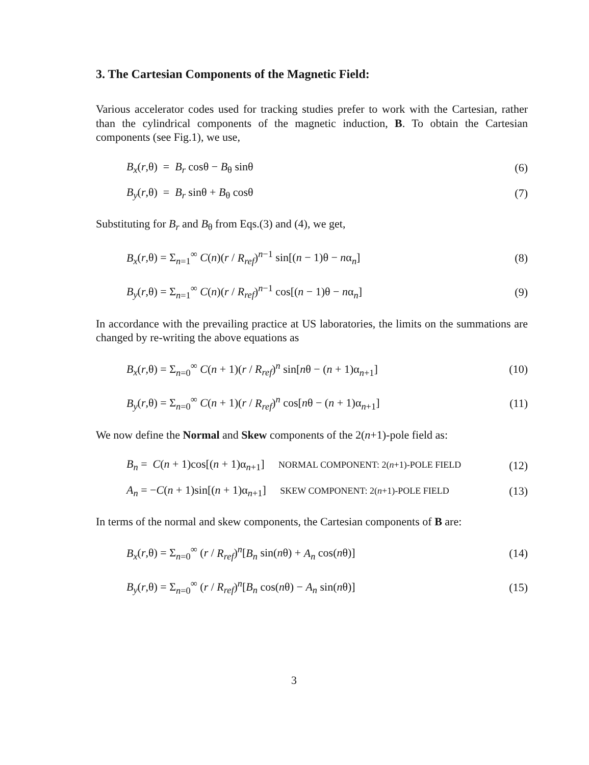3. The Cartesian Components of the Magnetic Field:
Various accelerator codes used for tracking studies prefer to work with the Cartesian, rather than the cylindrical components of the magnetic induction, B. To obtain the Cartesian components (see Fig.1), we use,
B<sub>x</sub>(r,θ) = B<sub>r</sub> cosθ − B<sub>θ</sub> sinθ (6)
B<sub>y</sub>(r,θ) = B<sub>r</sub> sinθ + B<sub>θ</sub> cosθ (7)
Substituting for B<sub>r</sub> and B<sub>θ</sub> from Eqs.(3) and (4), we get,
B<sub>x</sub>(r,θ) = Σ<sub>n=1</sub><sup>∞</sup> C(n)(r / R<sub>ref</sub>)<sup>n−1</sup> sin[(n − 1)θ − nα<sub>n</sub>] (8)
B<sub>y</sub>(r,θ) = Σ<sub>n=1</sub><sup>∞</sup> C(n)(r / R<sub>ref</sub>)<sup>n−1</sup> cos[(n − 1)θ − nα<sub>n</sub>] (9)
In accordance with the prevailing practice at US laboratories, the limits on the summations are changed by re-writing the above equations as
B<sub>x</sub>(r,θ) = Σ<sub>n=0</sub><sup>∞</sup> C(n + 1)(r / R<sub>ref</sub>)<sup>n</sup> sin[nθ − (n + 1)α<sub>n+1</sub>] (10)
B<sub>y</sub>(r,θ) = Σ<sub>n=0</sub><sup>∞</sup> C(n + 1)(r / R<sub>ref</sub>)<sup>n</sup> cos[nθ − (n + 1)α<sub>n+1</sub>] (11)
We now define the Normal and Skew components of the 2(n+1)-pole field as:
B<sub>n</sub> = C(n + 1)cos[(n + 1)α<sub>n+1</sub>] NORMAL COMPONENT: 2(n+1)-POLE FIELD (12)
A<sub>n</sub> = −C(n + 1)sin[(n + 1)α<sub>n+1</sub>] SKEW COMPONENT: 2(n+1)-POLE FIELD (13)
In terms of the normal and skew components, the Cartesian components of B are:
B<sub>x</sub>(r,θ) = Σ<sub>n=0</sub><sup>∞</sup> (r / R<sub>ref</sub>)<sup>n</sup>[B<sub>n</sub> sin(nθ) + A<sub>n</sub> cos(nθ)] (14)
B<sub>y</sub>(r,θ) = Σ<sub>n=0</sub><sup>∞</sup> (r / R<sub>ref</sub>)<sup>n</sup>[B<sub>n</sub> cos(nθ) − A<sub>n</sub> sin(nθ)] (15)
3